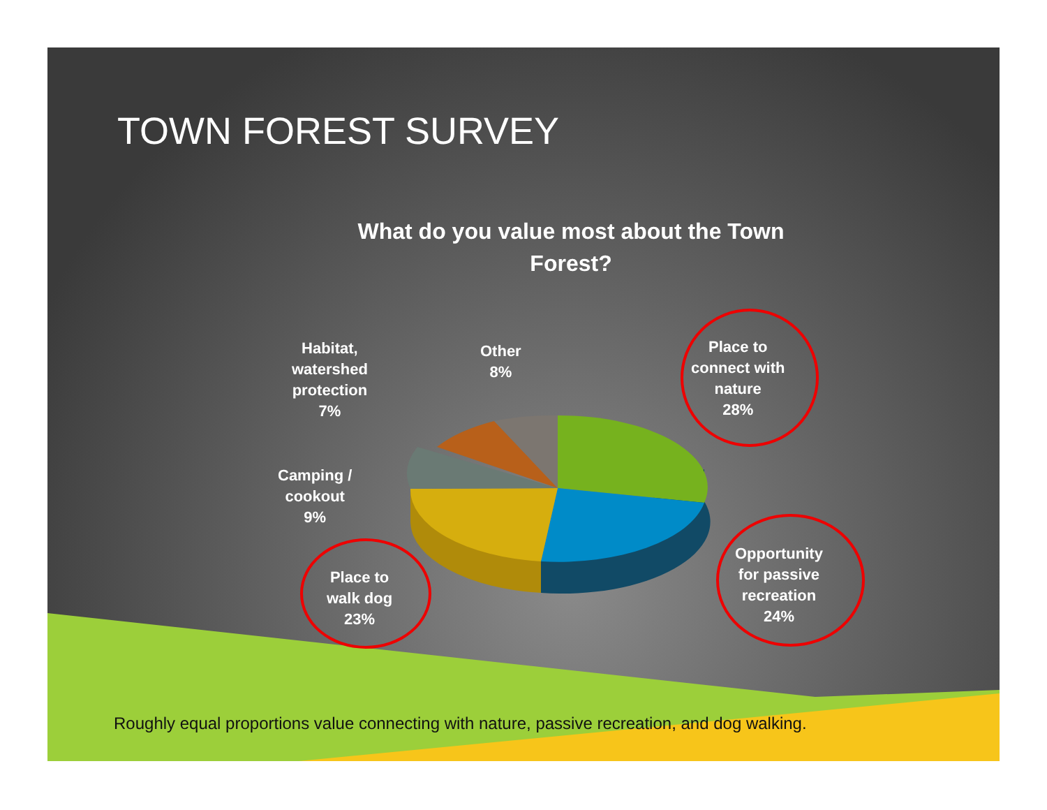TOWN FOREST SURVEY
What do you value most about the Town Forest?
Habitat,
watershed
protection
7%
Other
8%
Place to
connect with
nature
28%
Camping /
cookout
9%
Place to
walk dog
23%
Opportunity
for passive
recreation
24%
Roughly equal proportions value connecting with nature, passive recreation, and dog walking.